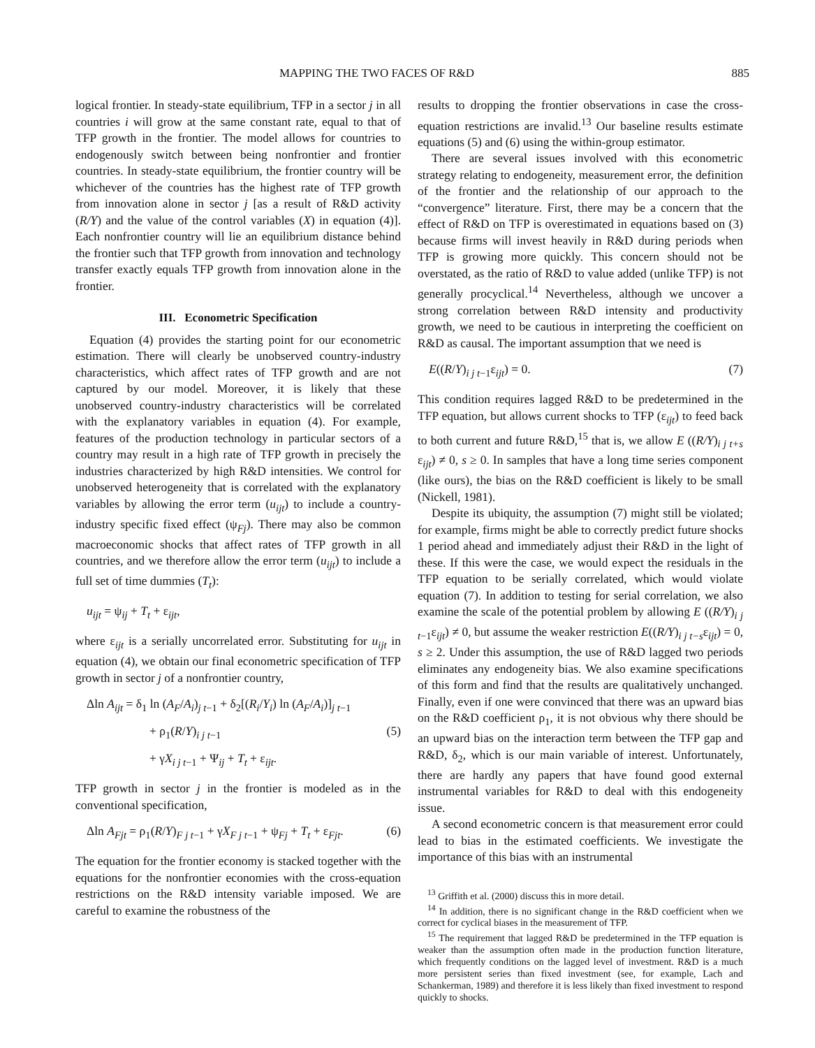MAPPING THE TWO FACES OF R&D 885
logical frontier. In steady-state equilibrium, TFP in a sector j in all countries i will grow at the same constant rate, equal to that of TFP growth in the frontier. The model allows for countries to endogenously switch between being nonfrontier and frontier countries. In steady-state equilibrium, the frontier country will be whichever of the countries has the highest rate of TFP growth from innovation alone in sector j [as a result of R&D activity (R/Y) and the value of the control variables (X) in equation (4)]. Each nonfrontier country will lie an equilibrium distance behind the frontier such that TFP growth from innovation and technology transfer exactly equals TFP growth from innovation alone in the frontier.
III. Econometric Specification
Equation (4) provides the starting point for our econometric estimation. There will clearly be unobserved country-industry characteristics, which affect rates of TFP growth and are not captured by our model. Moreover, it is likely that these unobserved country-industry characteristics will be correlated with the explanatory variables in equation (4). For example, features of the production technology in particular sectors of a country may result in a high rate of TFP growth in precisely the industries characterized by high R&D intensities. We control for unobserved heterogeneity that is correlated with the explanatory variables by allowing the error term (u<sub>ijt</sub>) to include a country-industry specific fixed effect (ψ<sub>Fj</sub>). There may also be common macroeconomic shocks that affect rates of TFP growth in all countries, and we therefore allow the error term (u<sub>ijt</sub>) to include a full set of time dummies (T<sub>t</sub>):
u<sub>ijt</sub> = ψ<sub>ij</sub> + T<sub>t</sub> + ε<sub>ijt</sub>,
where ε<sub>ijt</sub> is a serially uncorrelated error. Substituting for u<sub>ijt</sub> in equation (4), we obtain our final econometric specification of TFP growth in sector j of a nonfrontier country,
Δln A<sub>ijt</sub> = δ<sub>1</sub> ln (A<sub>F</sub>/A<sub>i</sub>)<sub>j t−1</sub> + δ<sub>2</sub>[(R<sub>i</sub>/Y<sub>i</sub>) ln (A<sub>F</sub>/A<sub>i</sub>)]<sub>j t−1</sub>
+ ρ<sub>1</sub>(R/Y)<sub>i j t−1</sub> (5)
+ γX<sub>i j t</sub><sub>−1</sub> + Ψ<sub>ij</sub> + T<sub>t</sub> + ε<sub>ijt</sub>.
TFP growth in sector j in the frontier is modeled as in the conventional specification,
Δln A<sub>Fjt</sub> = ρ<sub>1</sub>(R/Y)<sub>F j t−1</sub> + γX<sub>F j t</sub><sub>−1</sub> + ψ<sub>Fj</sub> + T<sub>t</sub> + ε<sub>Fjt</sub>. (6)
The equation for the frontier economy is stacked together with the equations for the nonfrontier economies with the cross-equation restrictions on the R&D intensity variable imposed. We are careful to examine the robustness of the
results to dropping the frontier observations in case the cross-equation restrictions are invalid.<sup>13</sup> Our baseline results estimate equations (5) and (6) using the within-group estimator.
There are several issues involved with this econometric strategy relating to endogeneity, measurement error, the definition of the frontier and the relationship of our approach to the “convergence” literature. First, there may be a concern that the effect of R&D on TFP is overestimated in equations based on (3) because firms will invest heavily in R&D during periods when TFP is growing more quickly. This concern should not be overstated, as the ratio of R&D to value added (unlike TFP) is not generally procyclical.<sup>14</sup> Nevertheless, although we uncover a strong correlation between R&D intensity and productivity growth, we need to be cautious in interpreting the coefficient on R&D as causal. The important assumption that we need is
E((R/Y)<sub>i j t−1</sub>ε<sub>ijt</sub>) = 0. (7)
This condition requires lagged R&D to be predetermined in the TFP equation, but allows current shocks to TFP (ε<sub>ijt</sub>) to feed back to both current and future R&D,<sup>15</sup> that is, we allow E ((R/Y)<sub>i j t+s</sub> ε<sub>ijt</sub>) ≠ 0, s ≥ 0. In samples that have a long time series component (like ours), the bias on the R&D coefficient is likely to be small (Nickell, 1981).
Despite its ubiquity, the assumption (7) might still be violated; for example, firms might be able to correctly predict future shocks 1 period ahead and immediately adjust their R&D in the light of these. If this were the case, we would expect the residuals in the TFP equation to be serially correlated, which would violate equation (7). In addition to testing for serial correlation, we also examine the scale of the potential problem by allowing E ((R/Y)<sub>i j t−1</sub>ε<sub>ijt</sub>) ≠ 0, but assume the weaker restriction E((R/Y)<sub>i j t−s</sub>ε<sub>ijt</sub>) = 0, s ≥ 2. Under this assumption, the use of R&D lagged two periods eliminates any endogeneity bias. We also examine specifications of this form and find that the results are qualitatively unchanged. Finally, even if one were convinced that there was an upward bias on the R&D coefficient ρ<sub>1</sub>, it is not obvious why there should be an upward bias on the interaction term between the TFP gap and R&D, δ<sub>2</sub>, which is our main variable of interest. Unfortunately, there are hardly any papers that have found good external instrumental variables for R&D to deal with this endogeneity issue.
A second econometric concern is that measurement error could lead to bias in the estimated coefficients. We investigate the importance of this bias with an instrumental
<sup>13</sup> Griffith et al. (2000) discuss this in more detail.
<sup>14</sup> In addition, there is no significant change in the R&D coefficient when we correct for cyclical biases in the measurement of TFP.
<sup>15</sup> The requirement that lagged R&D be predetermined in the TFP equation is weaker than the assumption often made in the production function literature, which frequently conditions on the lagged level of investment. R&D is a much more persistent series than fixed investment (see, for example, Lach and Schankerman, 1989) and therefore it is less likely than fixed investment to respond quickly to shocks.